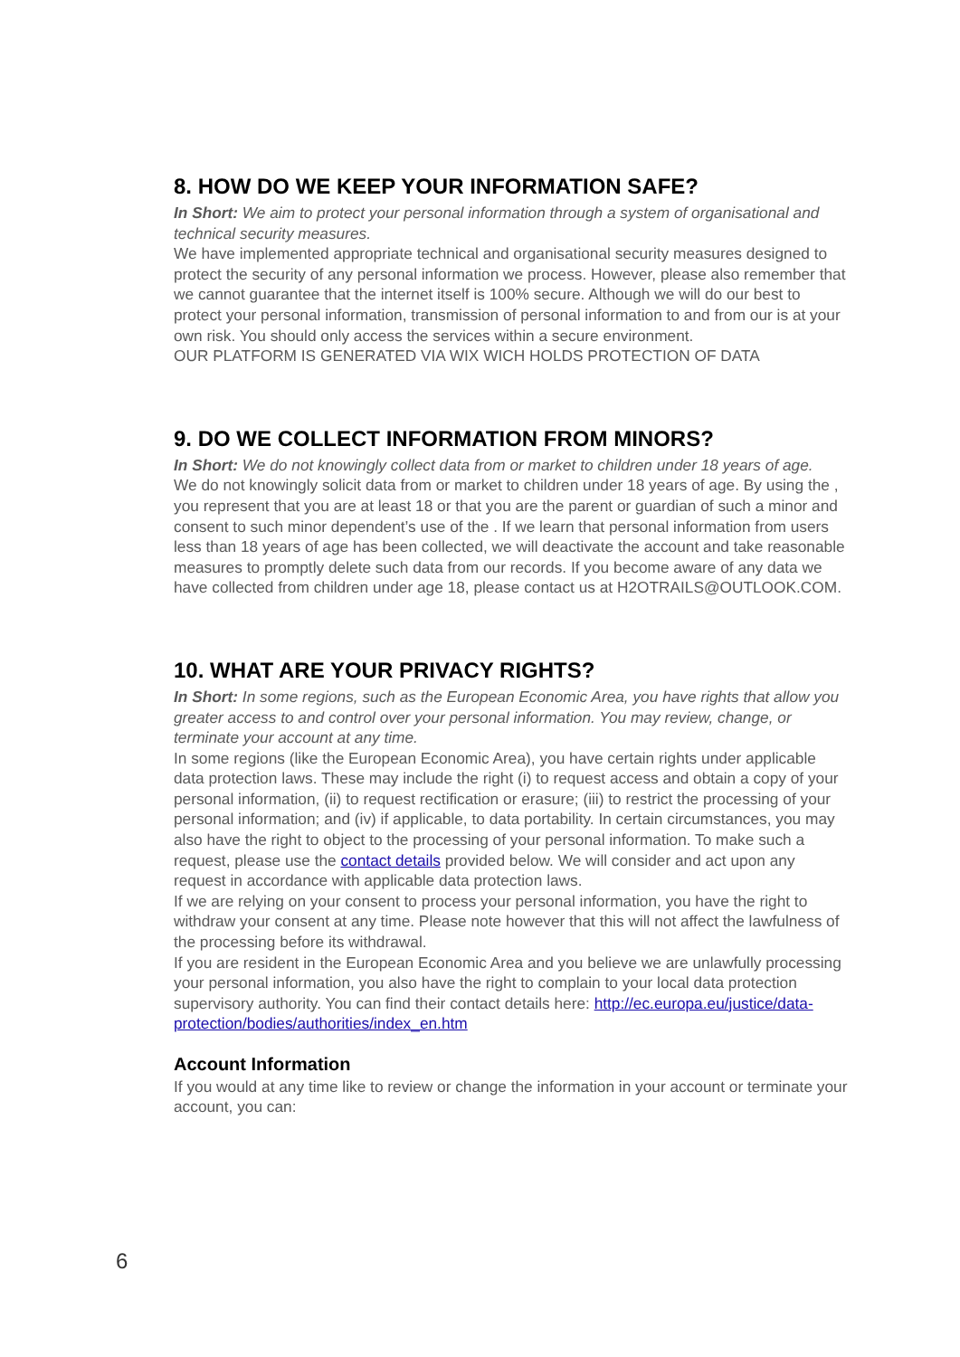8. HOW DO WE KEEP YOUR INFORMATION SAFE?
In Short: We aim to protect your personal information through a system of organisational and technical security measures.
We have implemented appropriate technical and organisational security measures designed to protect the security of any personal information we process. However, please also remember that we cannot guarantee that the internet itself is 100% secure. Although we will do our best to protect your personal information, transmission of personal information to and from our is at your own risk. You should only access the services within a secure environment.
OUR PLATFORM IS GENERATED VIA WIX WICH HOLDS PROTECTION OF DATA
9. DO WE COLLECT INFORMATION FROM MINORS?
In Short: We do not knowingly collect data from or market to children under 18 years of age.
We do not knowingly solicit data from or market to children under 18 years of age. By using the , you represent that you are at least 18 or that you are the parent or guardian of such a minor and consent to such minor dependent’s use of the . If we learn that personal information from users less than 18 years of age has been collected, we will deactivate the account and take reasonable measures to promptly delete such data from our records. If you become aware of any data we have collected from children under age 18, please contact us at H2OTRAILS@OUTLOOK.COM.
10. WHAT ARE YOUR PRIVACY RIGHTS?
In Short: In some regions, such as the European Economic Area, you have rights that allow you greater access to and control over your personal information. You may review, change, or terminate your account at any time.
In some regions (like the European Economic Area), you have certain rights under applicable data protection laws. These may include the right (i) to request access and obtain a copy of your personal information, (ii) to request rectification or erasure; (iii) to restrict the processing of your personal information; and (iv) if applicable, to data portability. In certain circumstances, you may also have the right to object to the processing of your personal information. To make such a request, please use the contact details provided below. We will consider and act upon any request in accordance with applicable data protection laws.
If we are relying on your consent to process your personal information, you have the right to withdraw your consent at any time. Please note however that this will not affect the lawfulness of the processing before its withdrawal.
If you are resident in the European Economic Area and you believe we are unlawfully processing your personal information, you also have the right to complain to your local data protection supervisory authority. You can find their contact details here: http://ec.europa.eu/justice/data-protection/bodies/authorities/index_en.htm
Account Information
If you would at any time like to review or change the information in your account or terminate your account, you can:
6